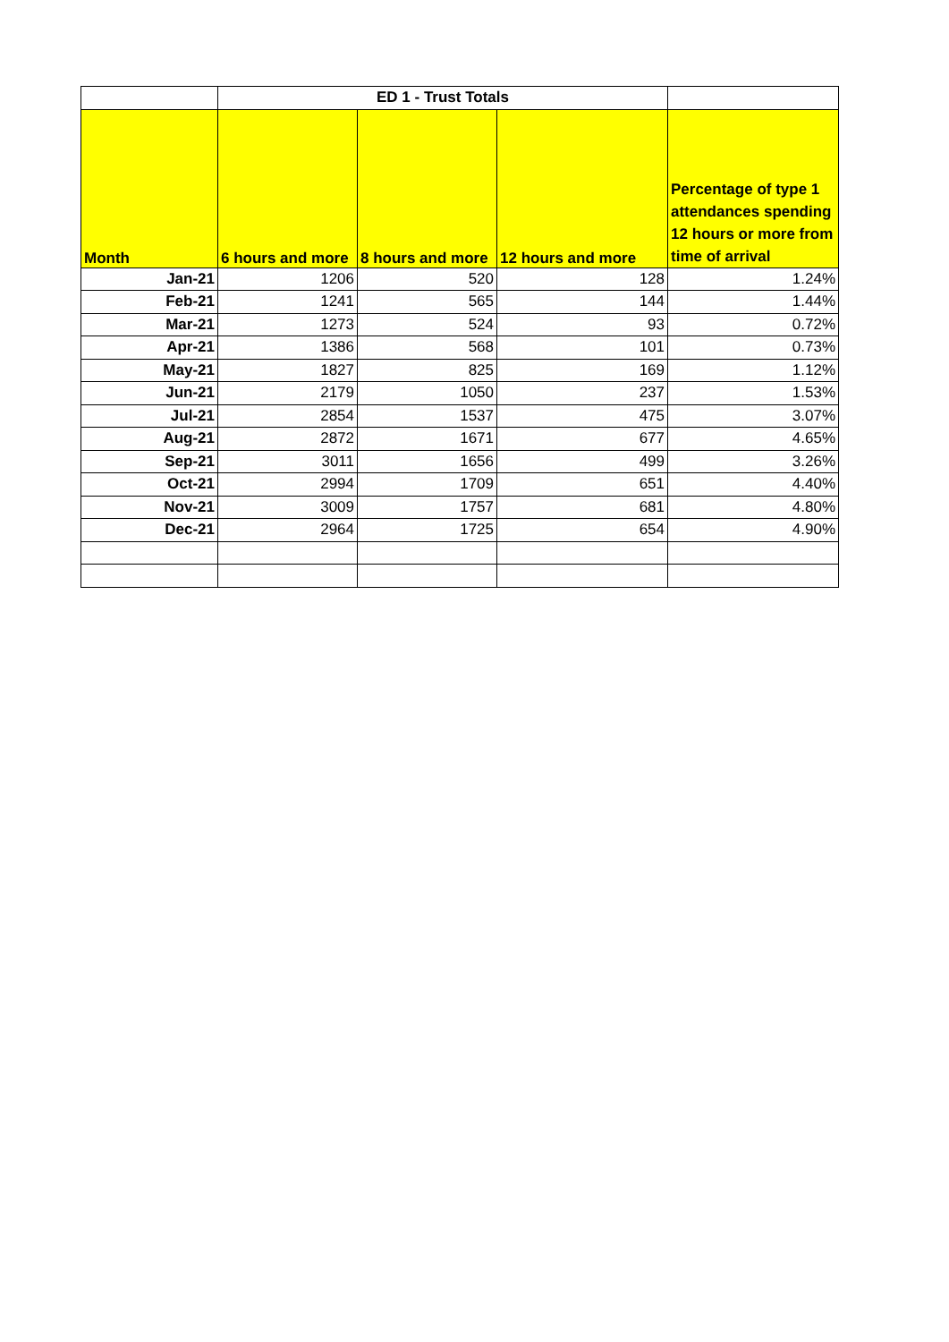| | ED 1 - Trust Totals | | | |
| --- | --- | --- | --- | --- |
| Month | 6 hours and more | 8 hours and more | 12 hours and more | Percentage of type 1 attendances spending 12 hours or more from time of arrival |
| Jan-21 | 1206 | 520 | 128 | 1.24% |
| Feb-21 | 1241 | 565 | 144 | 1.44% |
| Mar-21 | 1273 | 524 | 93 | 0.72% |
| Apr-21 | 1386 | 568 | 101 | 0.73% |
| May-21 | 1827 | 825 | 169 | 1.12% |
| Jun-21 | 2179 | 1050 | 237 | 1.53% |
| Jul-21 | 2854 | 1537 | 475 | 3.07% |
| Aug-21 | 2872 | 1671 | 677 | 4.65% |
| Sep-21 | 3011 | 1656 | 499 | 3.26% |
| Oct-21 | 2994 | 1709 | 651 | 4.40% |
| Nov-21 | 3009 | 1757 | 681 | 4.80% |
| Dec-21 | 2964 | 1725 | 654 | 4.90% |